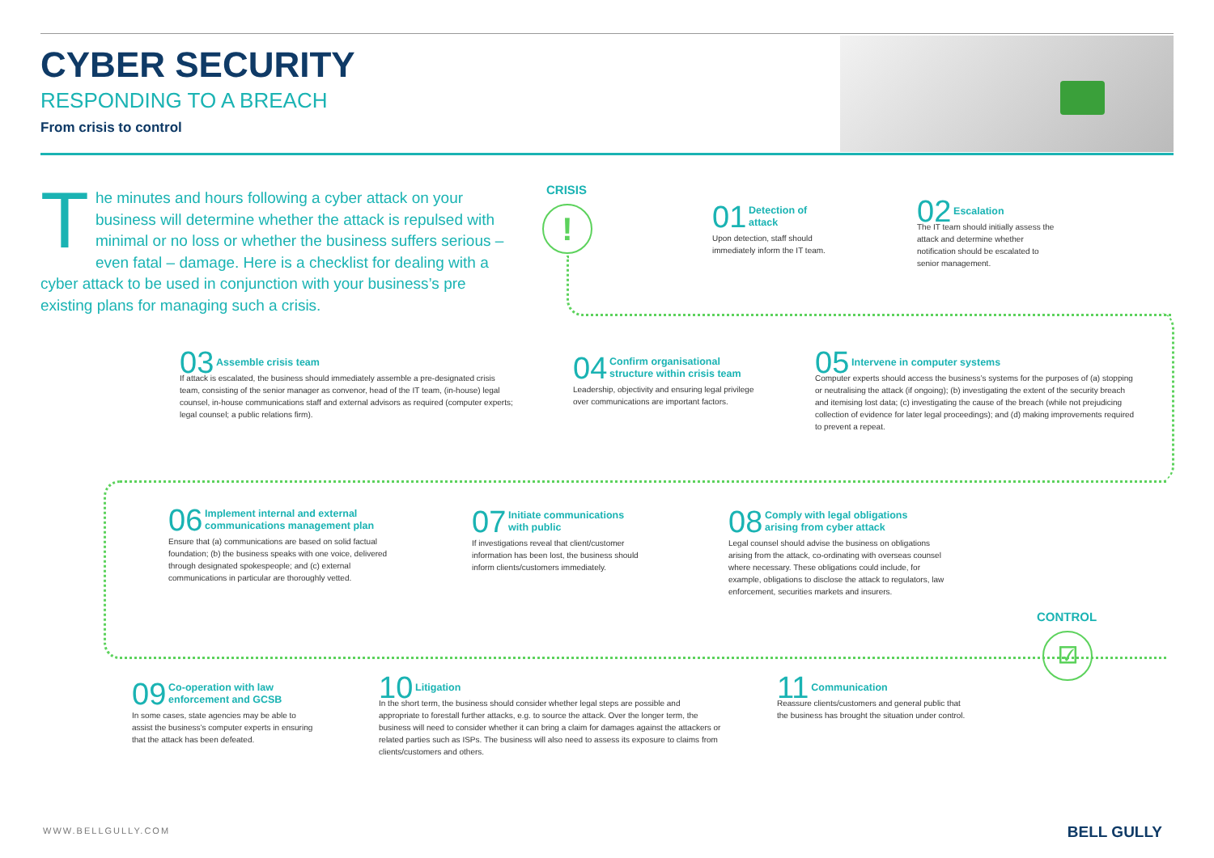CYBER SECURITY
RESPONDING TO A BREACH
From crisis to control
The minutes and hours following a cyber attack on your business will determine whether the attack is repulsed with minimal or no loss or whether the business suffers serious – even fatal – damage. Here is a checklist for dealing with a cyber attack to be used in conjunction with your business’s pre existing plans for managing such a crisis.
CRISIS
!
01 Detection of
attack
Upon detection, staff should immediately inform the IT team.
02 Escalation
The IT team should initially assess the attack and determine whether notification should be escalated to senior management.
03 Assemble crisis team
If attack is escalated, the business should immediately assemble a pre-designated crisis team, consisting of the senior manager as convenor, head of the IT team, (in-house) legal counsel, in-house communications staff and external advisors as required (computer experts; legal counsel; a public relations firm).
04 Confirm organisational
structure within crisis team
Leadership, objectivity and ensuring legal privilege over communications are important factors.
05 Intervene in computer systems
Computer experts should access the business’s systems for the purposes of (a) stopping or neutralising the attack (if ongoing); (b) investigating the extent of the security breach and itemising lost data; (c) investigating the cause of the breach (while not prejudicing collection of evidence for later legal proceedings); and (d) making improvements required to prevent a repeat.
06 Implement internal and external
communications management plan
Ensure that (a) communications are based on solid factual foundation; (b) the business speaks with one voice, delivered through designated spokespeople; and (c) external communications in particular are thoroughly vetted.
07 Initiate communications
with public
If investigations reveal that client/customer information has been lost, the business should inform clients/customers immediately.
08 Comply with legal obligations
arising from cyber attack
Legal counsel should advise the business on obligations arising from the attack, co-ordinating with overseas counsel where necessary. These obligations could include, for example, obligations to disclose the attack to regulators, law enforcement, securities markets and insurers.
CONTROL
☑
09 Co-operation with law
enforcement and GCSB
In some cases, state agencies may be able to assist the business’s computer experts in ensuring that the attack has been defeated.
10 Litigation
In the short term, the business should consider whether legal steps are possible and appropriate to forestall further attacks, e.g. to source the attack. Over the longer term, the business will need to consider whether it can bring a claim for damages against the attackers or related parties such as ISPs. The business will also need to assess its exposure to claims from clients/customers and others.
11 Communication
Reassure clients/customers and general public that the business has brought the situation under control.
WWW.BELLGULLY.COM BELL GULLY